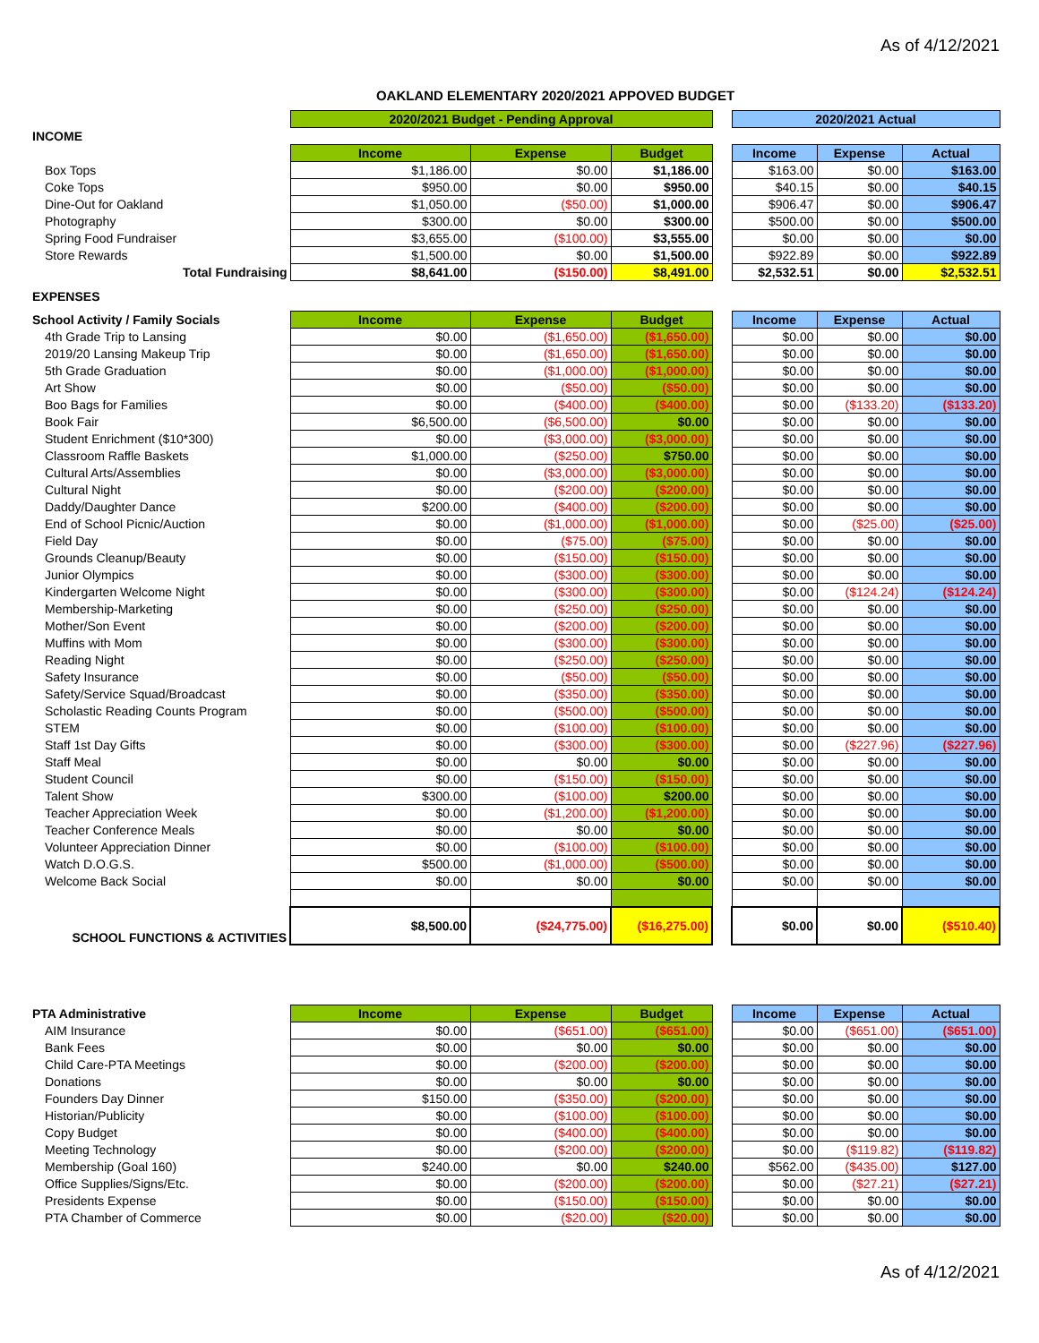As of 4/12/2021
OAKLAND ELEMENTARY 2020/2021 APPOVED BUDGET
| | 2020/2021 Budget - Pending Approval | | | | 2020/2021 Actual | | |
| INCOME | | | | | | | |
| | Income | Expense | Budget | | Income | Expense | Actual |
| Box Tops | $1,186.00 | $0.00 | $1,186.00 | | $163.00 | $0.00 | $163.00 |
| Coke Tops | $950.00 | $0.00 | $950.00 | | $40.15 | $0.00 | $40.15 |
| Dine-Out for Oakland | $1,050.00 | ($50.00) | $1,000.00 | | $906.47 | $0.00 | $906.47 |
| Photography | $300.00 | $0.00 | $300.00 | | $500.00 | $0.00 | $500.00 |
| Spring Food Fundraiser | $3,655.00 | ($100.00) | $3,555.00 | | $0.00 | $0.00 | $0.00 |
| Store Rewards | $1,500.00 | $0.00 | $1,500.00 | | $922.89 | $0.00 | $922.89 |
| Total Fundraising | $8,641.00 | ($150.00) | $8,491.00 | | $2,532.51 | $0.00 | $2,532.51 |
| EXPENSES | | | | | | | |
| School Activity / Family Socials | Income | Expense | Budget | | Income | Expense | Actual |
| 4th Grade Trip to Lansing | $0.00 | ($1,650.00) | ($1,650.00) | | $0.00 | $0.00 | $0.00 |
| 2019/20 Lansing Makeup Trip | $0.00 | ($1,650.00) | ($1,650.00) | | $0.00 | $0.00 | $0.00 |
| 5th Grade Graduation | $0.00 | ($1,000.00) | ($1,000.00) | | $0.00 | $0.00 | $0.00 |
| Art Show | $0.00 | ($50.00) | ($50.00) | | $0.00 | $0.00 | $0.00 |
| Boo Bags for Families | $0.00 | ($400.00) | ($400.00) | | $0.00 | ($133.20) | ($133.20) |
| Book Fair | $6,500.00 | ($6,500.00) | $0.00 | | $0.00 | $0.00 | $0.00 |
| Student Enrichment ($10*300) | $0.00 | ($3,000.00) | ($3,000.00) | | $0.00 | $0.00 | $0.00 |
| Classroom Raffle Baskets | $1,000.00 | ($250.00) | $750.00 | | $0.00 | $0.00 | $0.00 |
| Cultural Arts/Assemblies | $0.00 | ($3,000.00) | ($3,000.00) | | $0.00 | $0.00 | $0.00 |
| Cultural Night | $0.00 | ($200.00) | ($200.00) | | $0.00 | $0.00 | $0.00 |
| Daddy/Daughter Dance | $200.00 | ($400.00) | ($200.00) | | $0.00 | $0.00 | $0.00 |
| End of School Picnic/Auction | $0.00 | ($1,000.00) | ($1,000.00) | | $0.00 | ($25.00) | ($25.00) |
| Field Day | $0.00 | ($75.00) | ($75.00) | | $0.00 | $0.00 | $0.00 |
| Grounds Cleanup/Beauty | $0.00 | ($150.00) | ($150.00) | | $0.00 | $0.00 | $0.00 |
| Junior Olympics | $0.00 | ($300.00) | ($300.00) | | $0.00 | $0.00 | $0.00 |
| Kindergarten Welcome Night | $0.00 | ($300.00) | ($300.00) | | $0.00 | ($124.24) | ($124.24) |
| Membership-Marketing | $0.00 | ($250.00) | ($250.00) | | $0.00 | $0.00 | $0.00 |
| Mother/Son Event | $0.00 | ($200.00) | ($200.00) | | $0.00 | $0.00 | $0.00 |
| Muffins with Mom | $0.00 | ($300.00) | ($300.00) | | $0.00 | $0.00 | $0.00 |
| Reading Night | $0.00 | ($250.00) | ($250.00) | | $0.00 | $0.00 | $0.00 |
| Safety Insurance | $0.00 | ($50.00) | ($50.00) | | $0.00 | $0.00 | $0.00 |
| Safety/Service Squad/Broadcast | $0.00 | ($350.00) | ($350.00) | | $0.00 | $0.00 | $0.00 |
| Scholastic Reading Counts Program | $0.00 | ($500.00) | ($500.00) | | $0.00 | $0.00 | $0.00 |
| STEM | $0.00 | ($100.00) | ($100.00) | | $0.00 | $0.00 | $0.00 |
| Staff 1st Day Gifts | $0.00 | ($300.00) | ($300.00) | | $0.00 | ($227.96) | ($227.96) |
| Staff Meal | $0.00 | $0.00 | $0.00 | | $0.00 | $0.00 | $0.00 |
| Student Council | $0.00 | ($150.00) | ($150.00) | | $0.00 | $0.00 | $0.00 |
| Talent Show | $300.00 | ($100.00) | $200.00 | | $0.00 | $0.00 | $0.00 |
| Teacher Appreciation Week | $0.00 | ($1,200.00) | ($1,200.00) | | $0.00 | $0.00 | $0.00 |
| Teacher Conference Meals | $0.00 | $0.00 | $0.00 | | $0.00 | $0.00 | $0.00 |
| Volunteer Appreciation Dinner | $0.00 | ($100.00) | ($100.00) | | $0.00 | $0.00 | $0.00 |
| Watch D.O.G.S. | $500.00 | ($1,000.00) | ($500.00) | | $0.00 | $0.00 | $0.00 |
| Welcome Back Social | $0.00 | $0.00 | $0.00 | | $0.00 | $0.00 | $0.00 |
| SCHOOL FUNCTIONS & ACTIVITIES | $8,500.00 | ($24,775.00) | ($16,275.00) | | $0.00 | $0.00 | ($510.40) |
| PTA Administrative | Income | Expense | Budget | | Income | Expense | Actual |
| AIM Insurance | $0.00 | ($651.00) | ($651.00) | | $0.00 | ($651.00) | ($651.00) |
| Bank Fees | $0.00 | $0.00 | $0.00 | | $0.00 | $0.00 | $0.00 |
| Child Care-PTA Meetings | $0.00 | ($200.00) | ($200.00) | | $0.00 | $0.00 | $0.00 |
| Donations | $0.00 | $0.00 | $0.00 | | $0.00 | $0.00 | $0.00 |
| Founders Day Dinner | $150.00 | ($350.00) | ($200.00) | | $0.00 | $0.00 | $0.00 |
| Historian/Publicity | $0.00 | ($100.00) | ($100.00) | | $0.00 | $0.00 | $0.00 |
| Copy Budget | $0.00 | ($400.00) | ($400.00) | | $0.00 | $0.00 | $0.00 |
| Meeting Technology | $0.00 | ($200.00) | ($200.00) | | $0.00 | ($119.82) | ($119.82) |
| Membership (Goal 160) | $240.00 | $0.00 | $240.00 | | $562.00 | ($435.00) | $127.00 |
| Office Supplies/Signs/Etc. | $0.00 | ($200.00) | ($200.00) | | $0.00 | ($27.21) | ($27.21) |
| Presidents Expense | $0.00 | ($150.00) | ($150.00) | | $0.00 | $0.00 | $0.00 |
| PTA Chamber of Commerce | $0.00 | ($20.00) | ($20.00) | | $0.00 | $0.00 | $0.00 |
As of 4/12/2021